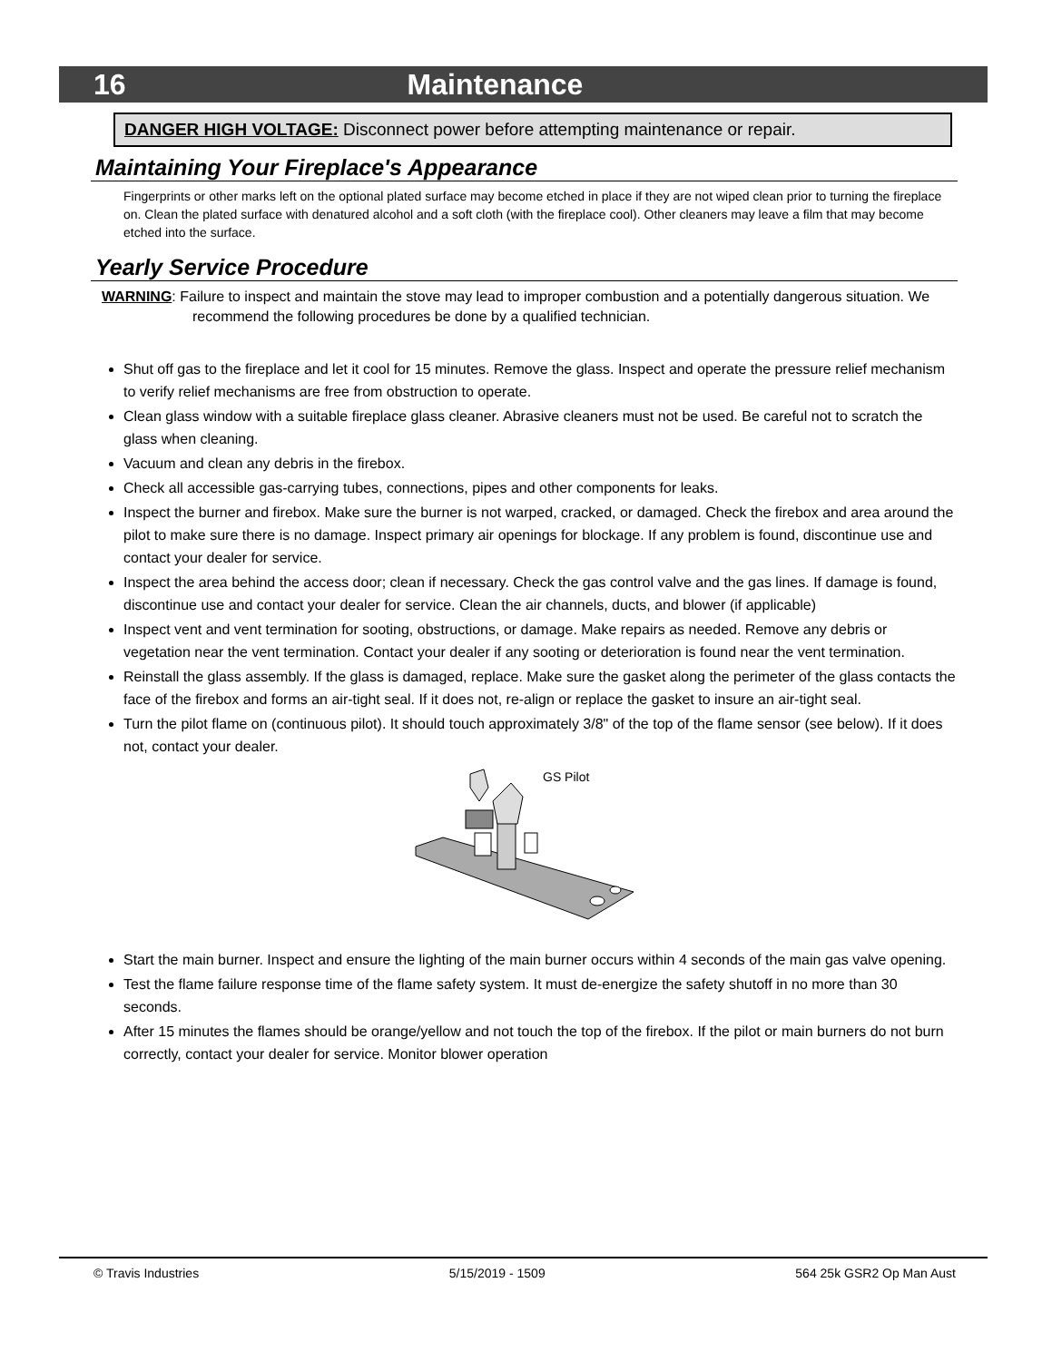16 Maintenance
DANGER HIGH VOLTAGE: Disconnect power before attempting maintenance or repair.
Maintaining Your Fireplace's Appearance
Fingerprints or other marks left on the optional plated surface may become etched in place if they are not wiped clean prior to turning the fireplace on. Clean the plated surface with denatured alcohol and a soft cloth (with the fireplace cool). Other cleaners may leave a film that may become etched into the surface.
Yearly Service Procedure
WARNING: Failure to inspect and maintain the stove may lead to improper combustion and a potentially dangerous situation. We recommend the following procedures be done by a qualified technician.
Shut off gas to the fireplace and let it cool for 15 minutes. Remove the glass. Inspect and operate the pressure relief mechanism to verify relief mechanisms are free from obstruction to operate.
Clean glass window with a suitable fireplace glass cleaner. Abrasive cleaners must not be used. Be careful not to scratch the glass when cleaning.
Vacuum and clean any debris in the firebox.
Check all accessible gas-carrying tubes, connections, pipes and other components for leaks.
Inspect the burner and firebox. Make sure the burner is not warped, cracked, or damaged. Check the firebox and area around the pilot to make sure there is no damage. Inspect primary air openings for blockage. If any problem is found, discontinue use and contact your dealer for service.
Inspect the area behind the access door; clean if necessary. Check the gas control valve and the gas lines. If damage is found, discontinue use and contact your dealer for service. Clean the air channels, ducts, and blower (if applicable)
Inspect vent and vent termination for sooting, obstructions, or damage. Make repairs as needed. Remove any debris or vegetation near the vent termination. Contact your dealer if any sooting or deterioration is found near the vent termination.
Reinstall the glass assembly. If the glass is damaged, replace. Make sure the gasket along the perimeter of the glass contacts the face of the firebox and forms an air-tight seal. If it does not, re-align or replace the gasket to insure an air-tight seal.
Turn the pilot flame on (continuous pilot). It should touch approximately 3/8" of the top of the flame sensor (see below). If it does not, contact your dealer.
GS Pilot
Start the main burner. Inspect and ensure the lighting of the main burner occurs within 4 seconds of the main gas valve opening.
Test the flame failure response time of the flame safety system. It must de-energize the safety shutoff in no more than 30 seconds.
After 15 minutes the flames should be orange/yellow and not touch the top of the firebox. If the pilot or main burners do not burn correctly, contact your dealer for service. Monitor blower operation
© Travis Industries 5/15/2019 - 1509 564 25k GSR2 Op Man Aust